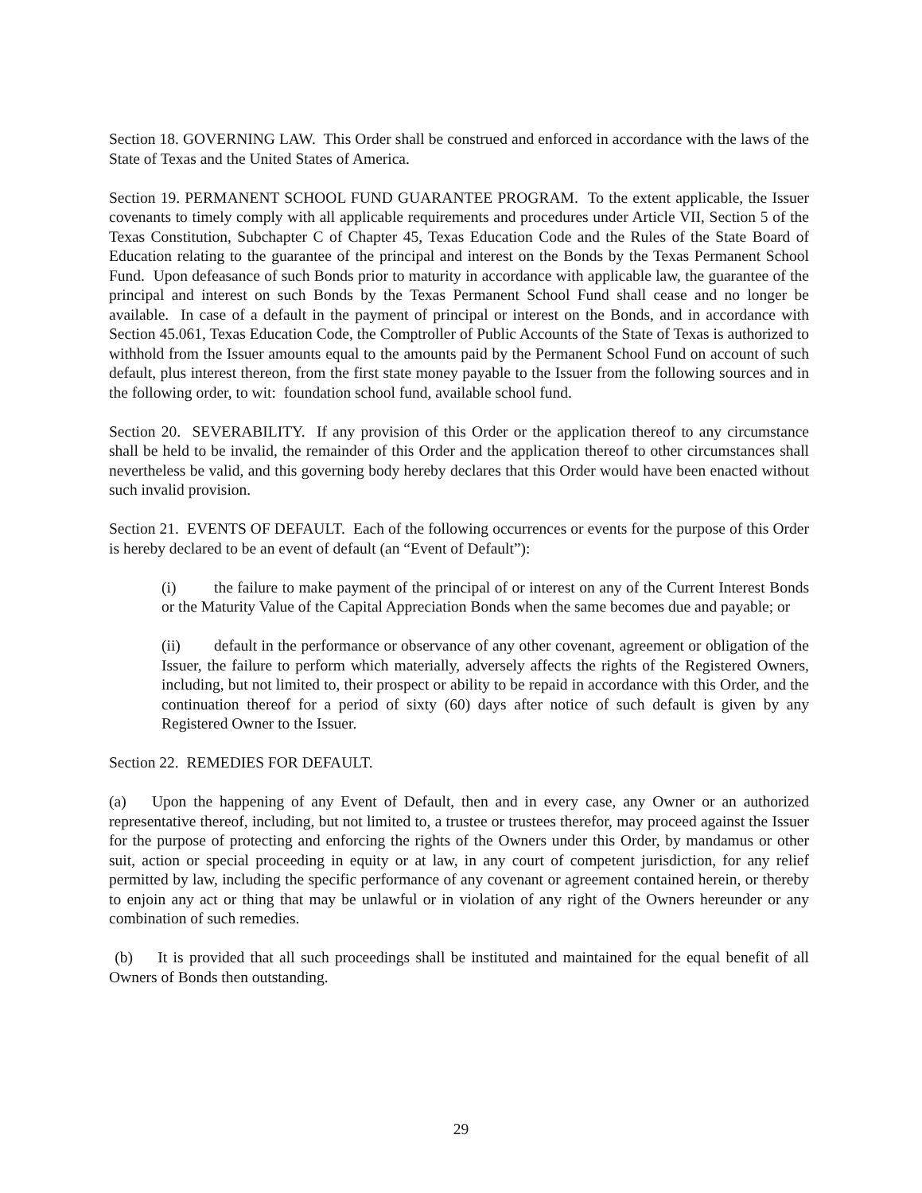Section 18. GOVERNING LAW. This Order shall be construed and enforced in accordance with the laws of the State of Texas and the United States of America.
Section 19. PERMANENT SCHOOL FUND GUARANTEE PROGRAM. To the extent applicable, the Issuer covenants to timely comply with all applicable requirements and procedures under Article VII, Section 5 of the Texas Constitution, Subchapter C of Chapter 45, Texas Education Code and the Rules of the State Board of Education relating to the guarantee of the principal and interest on the Bonds by the Texas Permanent School Fund. Upon defeasance of such Bonds prior to maturity in accordance with applicable law, the guarantee of the principal and interest on such Bonds by the Texas Permanent School Fund shall cease and no longer be available. In case of a default in the payment of principal or interest on the Bonds, and in accordance with Section 45.061, Texas Education Code, the Comptroller of Public Accounts of the State of Texas is authorized to withhold from the Issuer amounts equal to the amounts paid by the Permanent School Fund on account of such default, plus interest thereon, from the first state money payable to the Issuer from the following sources and in the following order, to wit: foundation school fund, available school fund.
Section 20. SEVERABILITY. If any provision of this Order or the application thereof to any circumstance shall be held to be invalid, the remainder of this Order and the application thereof to other circumstances shall nevertheless be valid, and this governing body hereby declares that this Order would have been enacted without such invalid provision.
Section 21. EVENTS OF DEFAULT. Each of the following occurrences or events for the purpose of this Order is hereby declared to be an event of default (an “Event of Default”):
(i) the failure to make payment of the principal of or interest on any of the Current Interest Bonds or the Maturity Value of the Capital Appreciation Bonds when the same becomes due and payable; or
(ii) default in the performance or observance of any other covenant, agreement or obligation of the Issuer, the failure to perform which materially, adversely affects the rights of the Registered Owners, including, but not limited to, their prospect or ability to be repaid in accordance with this Order, and the continuation thereof for a period of sixty (60) days after notice of such default is given by any Registered Owner to the Issuer.
Section 22. REMEDIES FOR DEFAULT.
(a) Upon the happening of any Event of Default, then and in every case, any Owner or an authorized representative thereof, including, but not limited to, a trustee or trustees therefor, may proceed against the Issuer for the purpose of protecting and enforcing the rights of the Owners under this Order, by mandamus or other suit, action or special proceeding in equity or at law, in any court of competent jurisdiction, for any relief permitted by law, including the specific performance of any covenant or agreement contained herein, or thereby to enjoin any act or thing that may be unlawful or in violation of any right of the Owners hereunder or any combination of such remedies.
(b) It is provided that all such proceedings shall be instituted and maintained for the equal benefit of all Owners of Bonds then outstanding.
29